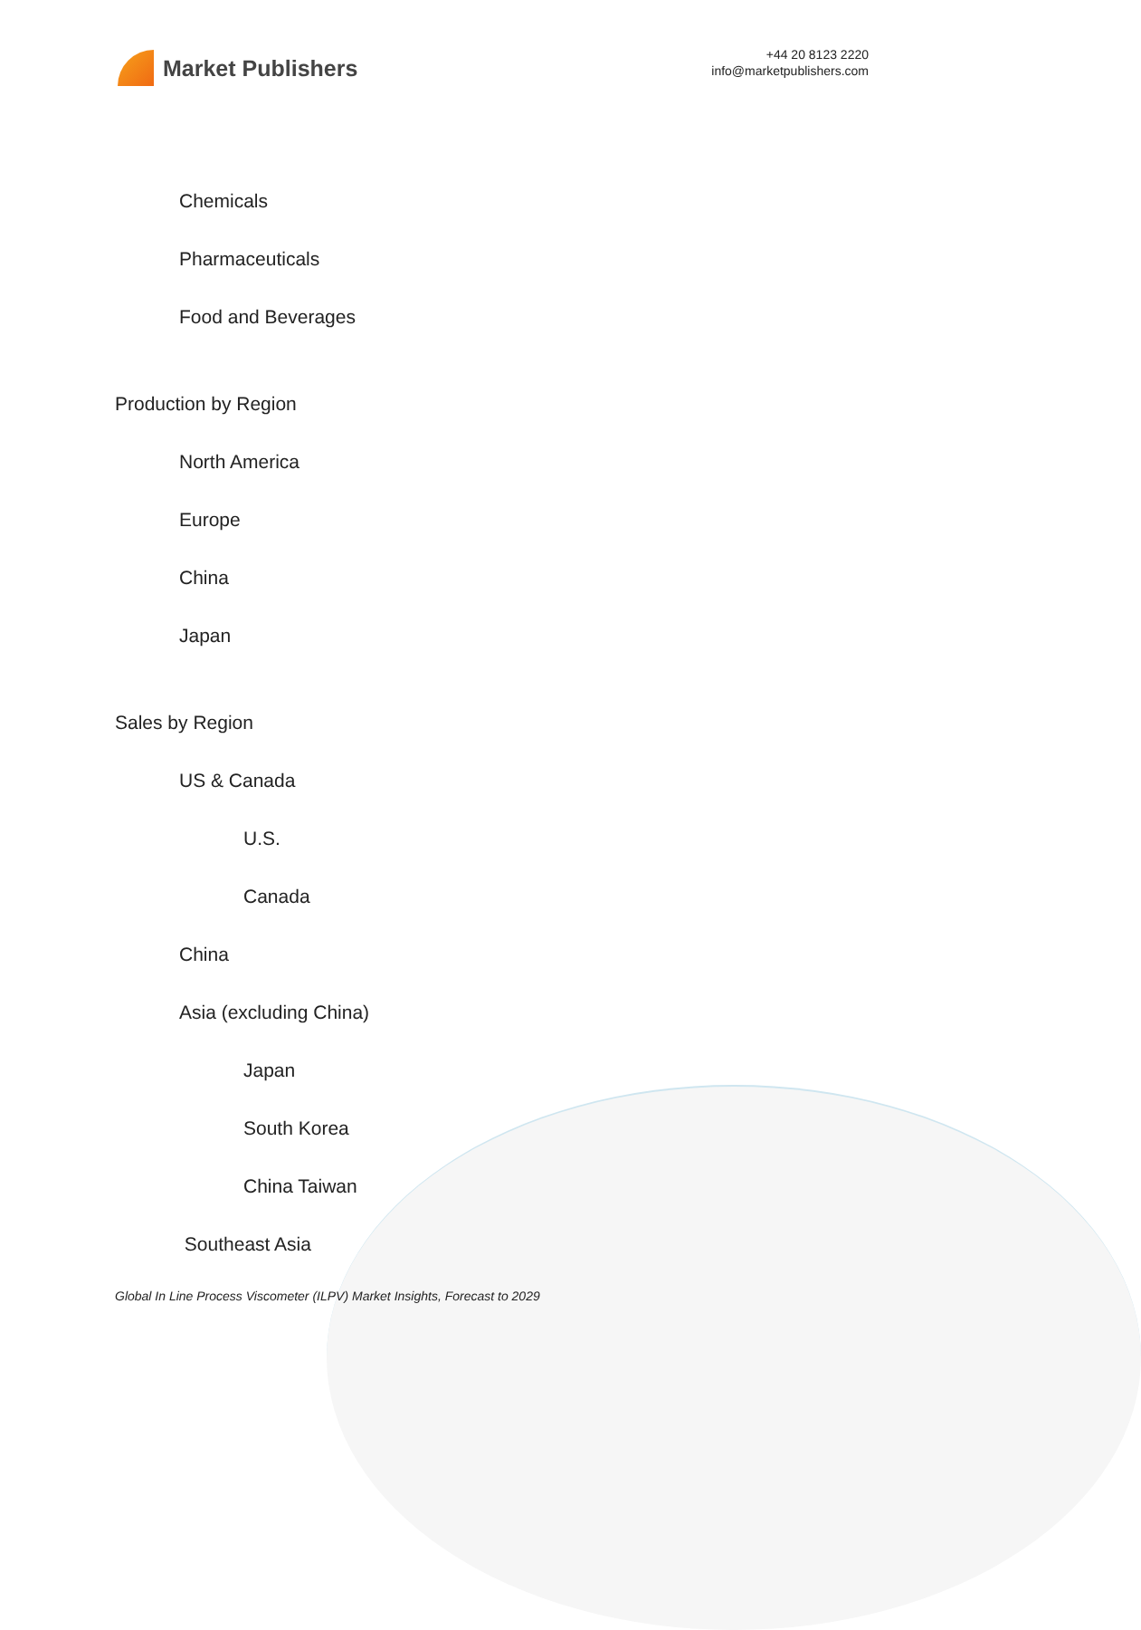Market Publishers
+44 20 8123 2220
info@marketpublishers.com
Chemicals
Pharmaceuticals
Food and Beverages
Production by Region
North America
Europe
China
Japan
Sales by Region
US & Canada
U.S.
Canada
China
Asia (excluding China)
Japan
South Korea
China Taiwan
Southeast Asia
Global In Line Process Viscometer (ILPV) Market Insights, Forecast to 2029